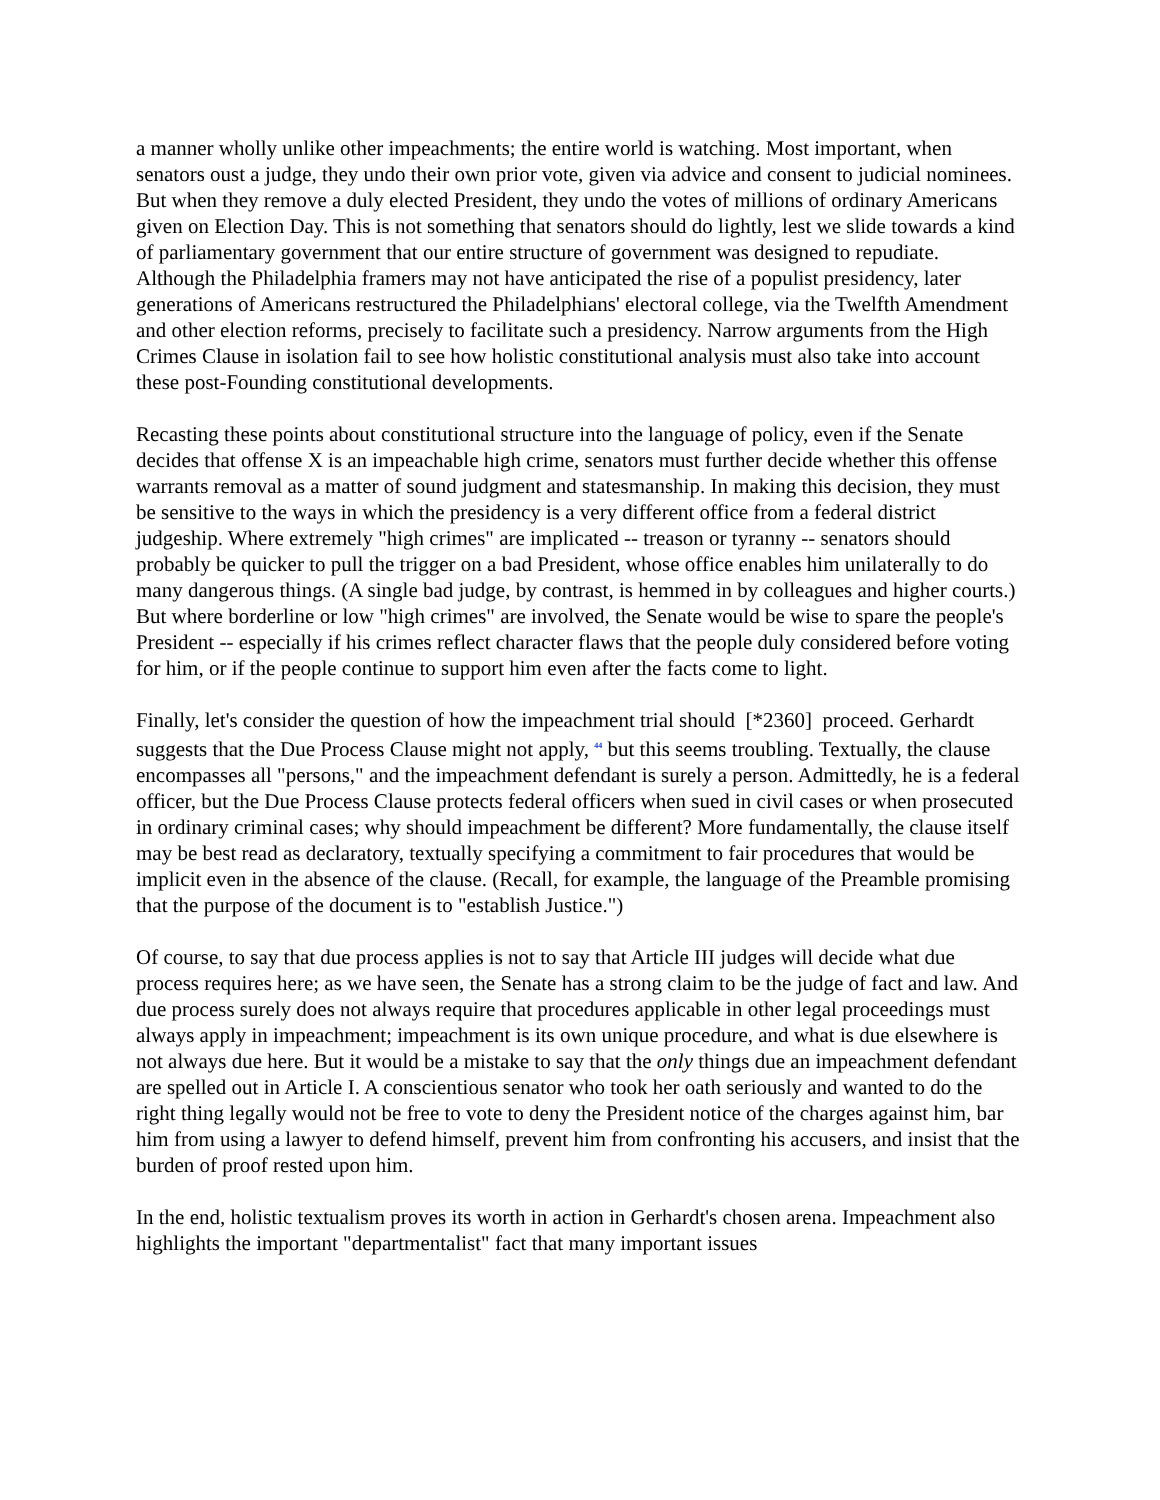a manner wholly unlike other impeachments; the entire world is watching. Most important, when senators oust a judge, they undo their own prior vote, given via advice and consent to judicial nominees. But when they remove a duly elected President, they undo the votes of millions of ordinary Americans given on Election Day. This is not something that senators should do lightly, lest we slide towards a kind of parliamentary government that our entire structure of government was designed to repudiate. Although the Philadelphia framers may not have anticipated the rise of a populist presidency, later generations of Americans restructured the Philadelphians' electoral college, via the Twelfth Amendment and other election reforms, precisely to facilitate such a presidency. Narrow arguments from the High Crimes Clause in isolation fail to see how holistic constitutional analysis must also take into account these post-Founding constitutional developments.
Recasting these points about constitutional structure into the language of policy, even if the Senate decides that offense X is an impeachable high crime, senators must further decide whether this offense warrants removal as a matter of sound judgment and statesmanship. In making this decision, they must be sensitive to the ways in which the presidency is a very different office from a federal district judgeship. Where extremely "high crimes" are implicated -- treason or tyranny -- senators should probably be quicker to pull the trigger on a bad President, whose office enables him unilaterally to do many dangerous things. (A single bad judge, by contrast, is hemmed in by colleagues and higher courts.) But where borderline or low "high crimes" are involved, the Senate would be wise to spare the people's President -- especially if his crimes reflect character flaws that the people duly considered before voting for him, or if the people continue to support him even after the facts come to light.
Finally, let's consider the question of how the impeachment trial should [*2360] proceed. Gerhardt suggests that the Due Process Clause might not apply, <sup>44</sup> but this seems troubling. Textually, the clause encompasses all "persons," and the impeachment defendant is surely a person. Admittedly, he is a federal officer, but the Due Process Clause protects federal officers when sued in civil cases or when prosecuted in ordinary criminal cases; why should impeachment be different? More fundamentally, the clause itself may be best read as declaratory, textually specifying a commitment to fair procedures that would be implicit even in the absence of the clause. (Recall, for example, the language of the Preamble promising that the purpose of the document is to "establish Justice.")
Of course, to say that due process applies is not to say that Article III judges will decide what due process requires here; as we have seen, the Senate has a strong claim to be the judge of fact and law. And due process surely does not always require that procedures applicable in other legal proceedings must always apply in impeachment; impeachment is its own unique procedure, and what is due elsewhere is not always due here. But it would be a mistake to say that the only things due an impeachment defendant are spelled out in Article I. A conscientious senator who took her oath seriously and wanted to do the right thing legally would not be free to vote to deny the President notice of the charges against him, bar him from using a lawyer to defend himself, prevent him from confronting his accusers, and insist that the burden of proof rested upon him.
In the end, holistic textualism proves its worth in action in Gerhardt's chosen arena. Impeachment also highlights the important "departmentalist" fact that many important issues